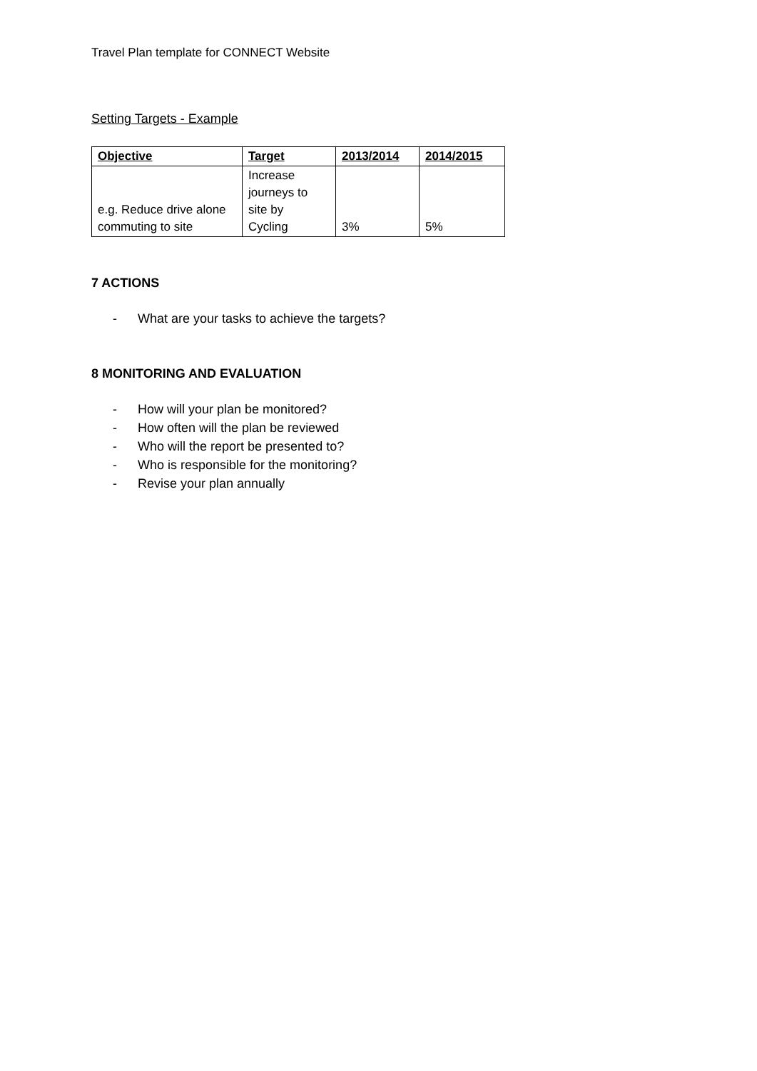Travel Plan template for CONNECT Website
Setting Targets - Example
| Objective | Target | 2013/2014 | 2014/2015 |
| --- | --- | --- | --- |
| e.g. Reduce drive alone commuting to site | Increase journeys to site by Cycling | 3% | 5% |
7 ACTIONS
- What are your tasks to achieve the targets?
8 MONITORING AND EVALUATION
- How will your plan be monitored?
- How often will the plan be reviewed
- Who will the report be presented to?
- Who is responsible for the monitoring?
- Revise your plan annually